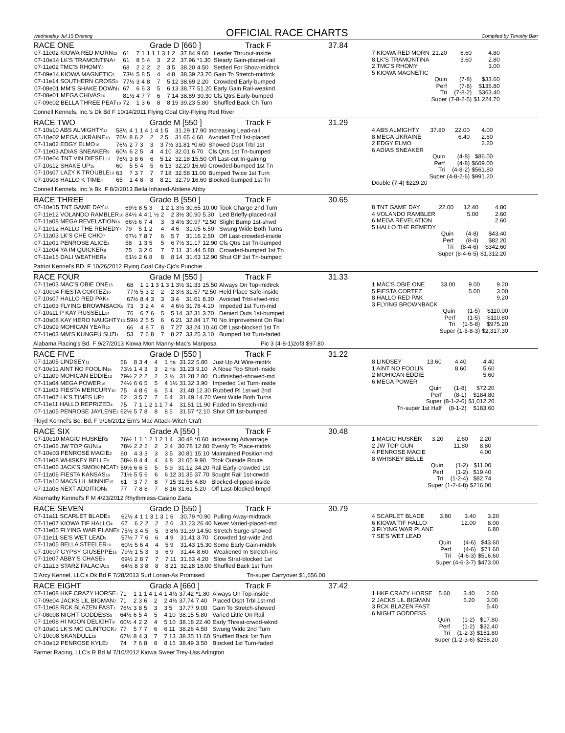Wednesday Jul 15 Evening
OFFICIAL RACE CHARTS
Compiled by Timothy Barr
RACE ONE Grade D [660 ] Track F 37.84
| 07-11e02 KIOWA RED MORN<sub>12</sub> | 61 | 7 | 1 | 1 1 | 1 3 | 1 2 | 37.84 | 9.60 | Leader Thruout-inside |
| 07-10e14 LK'S TRAMONTINA<sub>7</sub> | 61 | 8 | 5 | 4 | 3 | 2 2 | 37.96 | *1.30 | Steady Gain-placed-rail |
| 07-11e02 TMC'S RHOMY<sub>4</sub> | 68 | 2 | 2 | 2 | 2 | 3 5 | 38.20 | 4.50 | Settled For Show-midtrck |
| 07-09e14 KIOWA MAGNETIC<sub>5</sub> | 73½ | 5 | 8 | 5 | 4 | 4 8 | 38.39 | 23.70 | Gain To Stretch-midtrck |
| 07-11e14 SOUTHERN CROSS<sub>3</sub> | 77½ | 3 | 4 | 8 | 7 | 5 12 | 38.69 | 2.20 | Crowded Early-bumped |
| 07-08e01 MM'S SHAKE DOWN<sub>1</sub> | 67 | 6 | 6 | 3 | 5 | 6 13 | 38.77 | 51.20 | Early Gain Rail-weaknd |
| 07-08e01 MEGA CHIVAS<sub>16</sub> | 81½ | 4 | 7 | 7 | 6 | 7 14 | 38.89 | 30.30 | Cls Qtrs Early-bumped |
| 07-09e02 BELLA THREE PEAT<sub>10</sub> | 72 | 1 | 3 | 6 | 8 | 8 19 | 39.23 | 5.80 | Shuffled Back Ch Turn |
Connell Kennels, Inc.'s Dk Bd F 10/14/2011 Flying Coal City-Flying Red River
| 7 KIOWA RED MORN | 21.20 | 6.60 | 4.80 |
| 8 LK'S TRAMONTINA | | 3.60 | 2.80 |
| 2 TMC'S RHOMY | | | 3.00 |
| 5 KIOWA MAGNETIC | | | |
| | Quin | (7-8) | $33.60 |
| | Perf | (7-8) | $135.80 |
| | Tri | (7-8-2) | $363.40 |
| | Super | (7-8-2-5) | $1,224.70 |
RACE TWO Grade M [550 ] Track F 31.29
| 07-10s10 ABS ALMIGHTY<sub>12</sub> | 58½ | 4 | 1 | 1 4 | 1 4 | 1 5 | 31.29 | 17.90 | Increasing Lead-rail |
| 07-10e02 MEGA UKRAINE<sub>10</sub> | 76½ | 8 | 6 | 2 | 2 | 2 5 | 31.65 | 4.60 | Avoided Trbl 1st-placed |
| 07-11a02 EDGY ELMO<sub>16</sub> | 76½ | 2 | 7 | 3 | 3 | 3 7½ | 31.81 | *0.60 | Showed Dspt Trbl 1st |
| 07-11e03 ADIAS SNEAKER<sub>9</sub> | 60½ | 6 | 2 | 5 | 4 | 4 10 | 32.01 | 6.70 | Cls Qtrs 1st Tn-bumped |
| 07-10e04 TNT VIN DIESEL<sub>13</sub> | 76½ | 3 | 8 | 6 | 6 | 5 12 | 32.18 | 15.50 | Off Last-cut In-gaining |
| 07-10s12 SHAKE UP<sub>15</sub> | 60 | 5 | 5 | 4 | 5 | 6 13 | 32.20 | 16.60 | Crowded-bumped 1st Tn |
| 07-10s07 LAZY K TROUBLE<sub>13</sub> | 63 | 7 | 3 | 7 | 7 | 7 18 | 32.58 | 11.00 | Bumped Twice 1st Turn |
| 07-10s08 HALLO K TIME<sub>4</sub> | 65 | 1 | 4 | 8 | 8 | 8 21 | 32.79 | 16.60 | Blocked-bumped 1st Tn |
Connell Kennels, Inc.'s Bk. F 8/2/2013 Bella Infrared-Abilene Abby
| 4 ABS ALMIGHTY | 37.80 | 22.00 | 4.00 |
| 8 MEGA UKRAINE | | 6.40 | 2.60 |
| 2 EDGY ELMO | | | 2.20 |
| 6 ADIAS SNEAKER | | | |
| | Quin | (4-8) | $86.00 |
| | Perf | (4-8) | $609.00 |
| | Tri | (4-8-2) | $561.80 |
| | Super | (4-8-2-6) | $991.20 |
| Double (7-4) $229.20 | | | |
RACE THREE Grade B [550 ] Track F 30.65
| 07-10e15 TNT GAME DAY<sub>13</sub> | 69½ | 8 | 5 | 3 | 1 2 | 1 3½ | 30.65 | 10.00 | Took Charge 2nd Turn |
| 07-11e12 VOLANDO RAMBLER<sub>10</sub> | 84½ | 4 | 4 | 1 ½ | 2 | 2 3½ | 30.90 | 5.30 | Led Briefly-placed-rail |
| 07-11a08 MEGA REVELATION<sub>16</sub> | 66½ | 6 | 7 | 4 | 3 | 3 4½ | 30.97 | *2.50 | Slight Bump 1st-shwd |
| 07-11e12 HALLO THE REMEDY<sub>4</sub> | 79 | 5 | 1 | 2 | 4 | 4 6 | 31.05 | 6.50 | Swung Wide Both Turns |
| 07-11a03 LK'S CHE CHIO<sub>7</sub> | 67½ | 7 | 8 | 7 | 6 | 5 7 | 31.16 | 2.50 | Off Last-crowded-inside |
| 07-11e01 PENROSE ALICE<sub>2</sub> | 58 | 1 | 3 | 5 | 5 | 6 7½ | 31.17 | 12.90 | Cls Qtrs 1st Tn-bumped |
| 07-11e04 YA IM QUICKER<sub>8</sub> | 75 | 3 | 2 | 6 | 7 | 7 11 | 31.44 | 5.80 | Crowded-bumped 1st Tn |
| 07-11e15 DALI WEATHER<sub>9</sub> | 61½ | 2 | 6 | 8 | 8 | 8 14 | 31.63 | 12.90 | Shut Off 1st Tn-bumped |
Patriot Kennel's BD. F 10/26/2012 Flying Coal City-Cjc's Punchie
| 8 TNT GAME DAY | 22.00 | 12.40 | 4.80 |
| 4 VOLANDO RAMBLER | | 5.00 | 2.60 |
| 6 MEGA REVELATION | | | 2.60 |
| 5 HALLO THE REMEDY | | | |
| | Quin | (4-8) | $43.40 |
| | Perf | (8-4) | $82.20 |
| | Tri | (8-4-6) | $342.60 |
| | Super | (8-4-6-5) | $1,312.20 |
RACE FOUR Grade M [550 ] Track F 31.33
| 07-11e03 MAC'S OBIE ONE<sub>15</sub> | 68 | 1 | 1 | 1 3 | 1 3 | 1 3½ | 31.33 | 15.50 | Always On Top-midtrck |
| 07-10e04 FIESTA CORTEZ<sub>10</sub> | 77½ | 5 | 3 | 2 | 2 | 2 3½ | 31.57 | *2.50 | Held Place Safe-inside |
| 07-10s07 HALLO RED PAK<sub>4</sub> | 67½ | 8 | 4 | 3 | 3 | 3 4 | 31.61 | 8.30 | Avoided Trbl-shwd-mid |
| 07-11e03 FLYING BROWNBACK<sub>5</sub> | 73 | 3 | 2 | 4 | 4 | 4 6½ | 31.78 | 4.10 | Impeded 1st Turn-mid |
| 07-10s11 P KAY RUSSELL<sub>14</sub> | 76 | 6 | 7 | 6 | 5 | 5 14 | 32.31 | 3.70 | Denied Outs 1st-bumped |
| 07-10s08 KAY HERO NAUGHTY<sub>13</sub> | 59½ | 2 | 5 | 5 | 6 | 6 21 | 32.84 | 17.70 | No Improvement On Rail |
| 07-10s09 MOHICAN YEAR<sub>12</sub> | 66 | 4 | 8 | 7 | 8 | 7 27 | 33.24 | 10.40 | Off Last-blocked 1st Tn |
| 07-11e03 MM'S KUNGFU SUZI<sub>1</sub> | 53 | 7 | 6 | 8 | 7 | 8 27 | 33.25 | 3.10 | Bumped 1st Turn-faded |
Alabama Racing's Bd. F 9/27/2013 Kiowa Mon Manny-Mac's Mariposa Pic 3 (4-8-1)2of3 $97.80
| 1 MAC'S OBIE ONE | 33.00 | 9.00 | 9.20 |
| 5 FIESTA CORTEZ | | 5.00 | 3.00 |
| 8 HALLO RED PAK | | | 9.20 |
| 3 FLYING BROWNBACK | | | |
| | Quin | (1-5) | $110.00 |
| | Perf | (1-5) | $110.80 |
| | Tri | (1-5-8) | $975.20 |
| | Super | (1-5-8-3) | $2,317.30 |
RACE FIVE Grade D [550 ] Track F 31.22
| 07-11a05 LINDSEY<sub>11</sub> | 56 | 8 | 3 | 4 | 4 | 1 ns | 31.22 | 5.80 | Just Up At Wire-midtrk |
| 07-10e11 AINT NO FOOLIN<sub>16</sub> | 73½ | 1 | 4 | 3 | 3 | 2 ns | 31.23 | 9.10 | A Nose Too Short-inside |
| 07-11a09 MOHICAN EDDIE<sub>13</sub> | 79½ | 2 | 2 | 2 | 2 | 3 ¾ | 31.28 | 2.80 | Outfinished-showed-md |
| 07-11a04 MEGA POWER<sub>16</sub> | 74½ | 6 | 6 | 5 | 5 | 4 1½ | 31.32 | 3.90 | Impeded 1st Turn-inside |
| 07-11e03 FIESTA MERCURY<sub>10</sub> | 75 | 4 | 8 | 6 | 6 | 5 4 | 31.48 | 12.30 | Rubbed Rl 1st-wd 2nd |
| 07-11e07 LK'S TIMES UP<sub>7</sub> | 62 | 3 | 5 | 7 | 7 | 6 4 | 31.49 | 14.70 | Went Wide Both Turns |
| 07-11e11 HALLO REPRIZED<sub>4</sub> | 75 | 7 | 1 | 1 2 | 1 1 | 7 4 | 31.51 | 11.90 | Faded In Stretch-mid |
| 07-11a05 PENROSE JAYLENE<sub>2</sub> | 62½ | 5 | 7 | 8 | 8 | 8 5 | 31.57 | *2.10 | Shut Off 1st-bumped |
Floyd Kennel's Be. Bd. F 9/16/2012 Em's Mac Attack-Witch Craft
| 8 LINDSEY | 13.60 | 4.40 | 4.40 |
| 1 AINT NO FOOLIN | | 8.60 | 5.60 |
| 2 MOHICAN EDDIE | | | 5.60 |
| 6 MEGA POWER | | | |
| | Quin | (1-8) | $72.20 |
| | Perf | (8-1) | $184.80 |
| | Super | (8-1-2-6) | $1,012.20 |
| Tri-super 1st Half | | (8-1-2) | $183.60 |
RACE SIX Grade A [550 ] Track F 30.48
| 07-10e10 MAGIC HUSKER<sub>8</sub> | 76½ | 1 | 1 | 1 2 | 1 2 | 1 4 | 30.48 | *0.60 | Increasing Advantage |
| 07-11e06 JW TOP GUN<sub>14</sub> | 78½ | 2 | 2 | 2 | 2 | 2 4 | 30.78 | 12.80 | Evenly To Place-midtrk |
| 07-10e03 PENROSE MACIE<sub>2</sub> | 60 | 4 | 3 | 3 | 3 | 3 5 | 30.81 | 15.10 | Maintained Position-md |
| 07-11e08 WHISKEY BELLE<sub>5</sub> | 58½ | 8 | 4 | 4 | 4 | 4 8 | 31.05 | 9.90 | Took Outside Route |
| 07-11e06 JACK'S SMOKINCAT<sub>7</sub> | 59½ | 6 | 6 | 5 | 5 | 5 9 | 31.12 | 34.20 | Rail Early-crowded 1st |
| 07-11a06 FIESTA KANSAS<sub>16</sub> | 71½ | 5 | 5 | 6 | 6 | 6 12 | 31.35 | 37.70 | Sought Rail 1st-crwdd |
| 07-11a10 MACS LIL MINNIE<sub>15</sub> | 61 | 3 | 7 | 7 | 8 | 7 15 | 31.56 | 4.80 | Blocked-clipped-inside |
| 07-11a08 NEXT ADDITION<sub>3</sub> | 77 | 7 | 8 | 8 | 7 | 8 16 | 31.61 | 5.20 | Off Last-blocked-bmpd |
Abernathy Kennel's F M 4/23/2012 Rhythmless-Casino Zada
| 1 MAGIC HUSKER | 3.20 | 2.60 | 2.20 |
| 2 JW TOP GUN | | 11.80 | 8.80 |
| 4 PENROSE MACIE | | | 4.00 |
| 8 WHISKEY BELLE | | | |
| | Quin | (1-2) | $11.00 |
| | Perf | (1-2) | $19.40 |
| | Tri | (1-2-4) | $82.74 |
| | Super | (1-2-4-8) | $216.00 |
RACE SEVEN Grade D [550 ] Track F 30.79
| 07-11a11 SCARLET BLADE<sub>3</sub> | 62½ | 4 | 1 | 1 3 | 1 3 | 1 6 | 30.79 | *0.90 | Pulling Away-midtrack |
| 07-11e07 KIOWA TIF HALLO<sub>4</sub> | 67 | 6 | 2 | 2 | 2 | 2 6 | 31.23 | 26.40 | Never Varied-placed-md |
| 07-11e05 FLYING WAR PLANE<sub>5</sub> | 75½ | 3 | 4 | 5 | 5 | 3 8½ | 31.39 | 14.50 | Stretch Surge-showed |
| 07-11e11 SE'S WET LEAD<sub>9</sub> | 57½ | 7 | 7 | 6 | 6 | 4 9 | 31.41 | 3.70 | Crowded 1st-wide 2nd |
| 07-11a05 BELLA STEELER<sub>10</sub> | 60½ | 5 | 6 | 4 | 4 | 5 9 | 31.43 | 15.30 | Some Early Gain-midtrk |
| 07-10e07 GYPSY GIUSEPPE<sub>16</sub> | 79½ | 1 | 5 | 3 | 3 | 6 9 | 31.44 | 8.60 | Weakened In Stretch-ins |
| 07-11e07 ABBY'S CHASE<sub>8</sub> | 69½ | 2 | 8 | 7 | 7 | 7 11 | 31.63 | 4.20 | Slow Strat-blocked 1st |
| 07-11a13 STARZ FALACIA<sub>13</sub> | 64½ | 8 | 3 | 8 | 8 | 8 21 | 32.28 | 18.00 | Shuffled Back 1st Turn |
D'Arcy Kennel, LLC's Dk Bd F 7/28/2013 Surf Lorian-As Promised Tri-super Carryover $1,656.00
| 4 SCARLET BLADE | 3.80 | 3.40 | 3.20 |
| 6 KIOWA TIF HALLO | | 12.00 | 8.00 |
| 3 FLYING WAR PLANE | | | 6.80 |
| 7 SE'S WET LEAD | | | |
| | Quin | (4-6) | $43.60 |
| | Perf | (4-6) | $71.60 |
| | Tri | (4-6-3) | $516.60 |
| | Super | (4-6-3-7) | $473.00 |
RACE EIGHT Grade A [660 ] Track F 37.42
| 07-11e08 HKF CRAZY HORSE<sub>1</sub> | 71 | 1 | 1 | 1 4 | 1 4 | 1 4½ | 37.42 | *1.80 | Always On Top-inside |
| 07-09e04 JACKS LIL BIGMAN<sub>7</sub> | 71 | 2 | 3 | 6 | 2 | 2 4½ | 37.74 | 7.40 | Placed Dspt Trbl 1st-md |
| 07-11e08 RCK BLAZEN FAST<sub>1</sub> | 76½ | 3 | 8 | 5 | 3 | 3 5 | 37.77 | 9.00 | Gain To Stretch-showed |
| 07-08e08 NIGHT GODDESS<sub>3</sub> | 64½ | 6 | 5 | 4 | 5 | 4 10 | 38.15 | 5.80 | Varied Little On Rail |
| 07-11e08 HI NOON DELIGHT<sub>9</sub> | 60½ | 4 | 2 | 2 | 4 | 5 10 | 38.18 | 22.40 | Early Threat-crwdd-wknd |
| 07-10s01 LK'S MC CLINTOCK<sub>7</sub> | 77 | 5 | 7 | 7 | 6 | 6 11 | 38.26 | 4.50 | Swung Wide 2nd Turn |
| 07-10e08 SKANDULL<sub>16</sub> | 67½ | 8 | 4 | 3 | 7 | 7 13 | 38.35 | 11.60 | Shuffled Back 1st Turn |
| 07-10e12 PENROSE KYLE<sub>2</sub> | 74 | 7 | 6 | 8 | 8 | 8 15 | 38.49 | 3.50 | Blocked 1st Turn-faded |
Farmer Racing, LLC's R Bd M 7/10/2012 Kiowa Sweet Trey-Uss Arlington
| 1 HKF CRAZY HORSE | 5.60 | 3.40 | 2.60 |
| 2 JACKS LIL BIGMAN | | 6.20 | 3.00 |
| 3 RCK BLAZEN FAST | | | 5.40 |
| 6 NIGHT GODDESS | | | |
| | Quin | (1-2) | $17.80 |
| | Perf | (1-2) | $32.40 |
| | Tri | (1-2-3) | $151.80 |
| | Super | (1-2-3-6) | $258.20 |